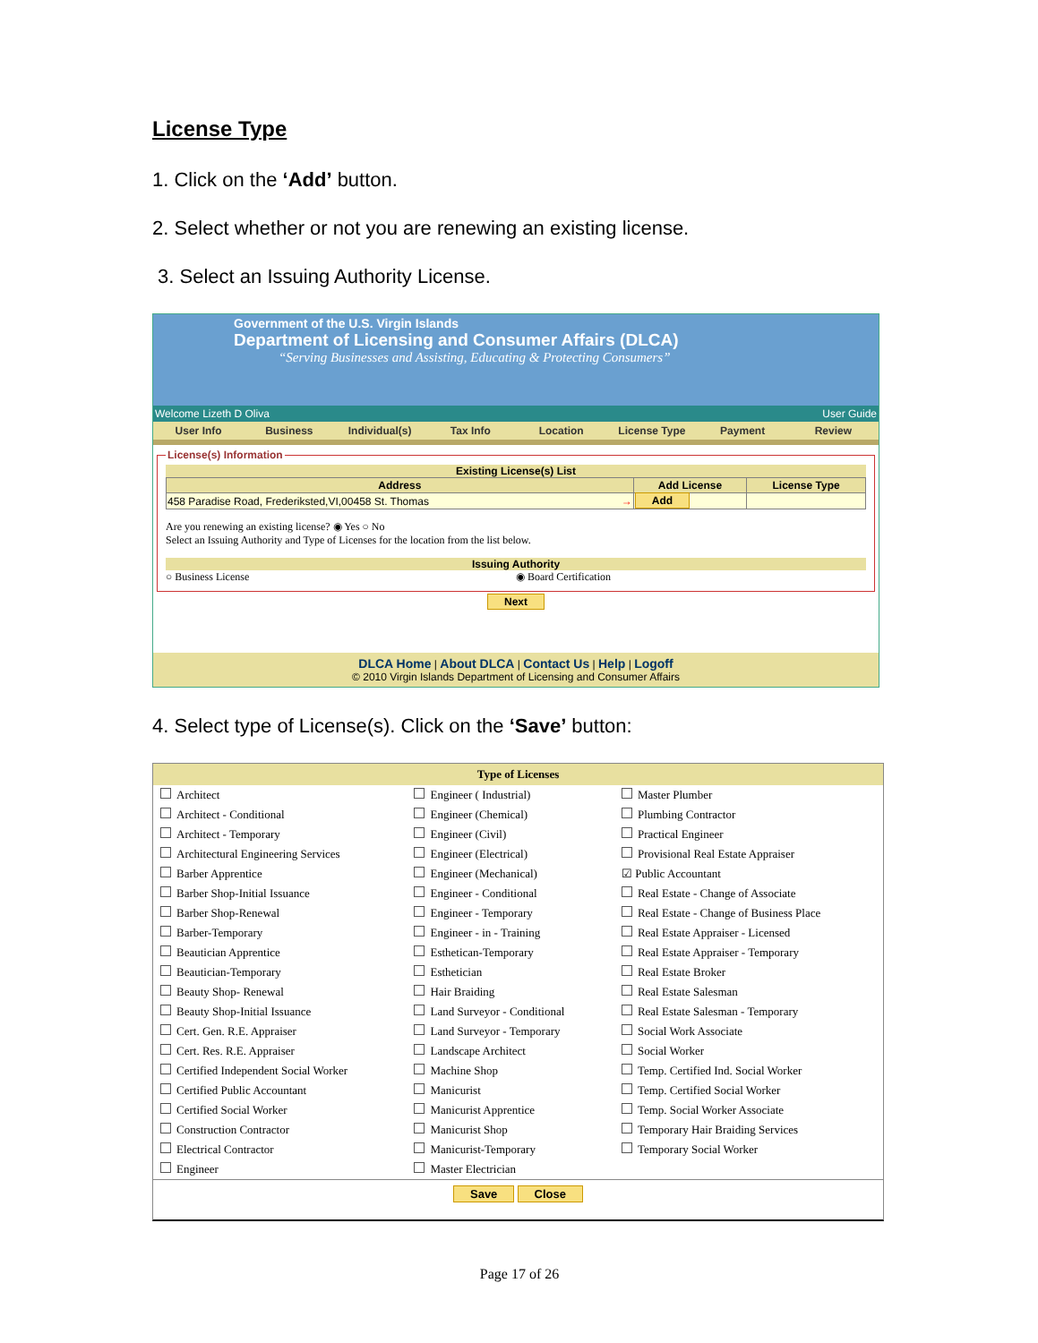License Type
1. Click on the ‘Add’ button.
2. Select whether or not you are renewing an existing license.
3. Select an Issuing Authority License.
Government of the U.S. Virgin Islands
Department of Licensing and Consumer Affairs (DLCA)
“Serving Businesses and Assisting, Educating & Protecting Consumers”
Welcome Lizeth D Oliva User Guide
User Info Business Individual(s) Tax Info Location License Type Payment Review
License(s) Information
Existing License(s) List
| Address | Add License | License Type |
| --- | --- | --- |
| 458 Paradise Road, Frederiksted,VI,00458 St. Thomas → | Add | |
Are you renewing an existing license? ◉ Yes ○ No
Select an Issuing Authority and Type of Licenses for the location from the list below.
Issuing Authority
○ Business License ◉ Board Certification
Next
DLCA Home | About DLCA | Contact Us | Help | Logoff
© 2010 Virgin Islands Department of Licensing and Consumer Affairs
4. Select type of License(s). Click on the ‘Save’ button:
| Type of Licenses | | |
| --- | --- | --- |
| Architect | Engineer ( Industrial) | Master Plumber |
| Architect - Conditional | Engineer (Chemical) | Plumbing Contractor |
| Architect - Temporary | Engineer (Civil) | Practical Engineer |
| Architectural Engineering Services | Engineer (Electrical) | Provisional Real Estate Appraiser |
| Barber Apprentice | Engineer (Mechanical) | ☑ Public Accountant |
| Barber Shop-Initial Issuance | Engineer - Conditional | Real Estate - Change of Associate |
| Barber Shop-Renewal | Engineer - Temporary | Real Estate - Change of Business Place |
| Barber-Temporary | Engineer - in - Training | Real Estate Appraiser - Licensed |
| Beautician Apprentice | Esthetican-Temporary | Real Estate Appraiser - Temporary |
| Beautician-Temporary | Esthetician | Real Estate Broker |
| Beauty Shop- Renewal | Hair Braiding | Real Estate Salesman |
| Beauty Shop-Initial Issuance | Land Surveyor - Conditional | Real Estate Salesman - Temporary |
| Cert. Gen. R.E. Appraiser | Land Surveyor - Temporary | Social Work Associate |
| Cert. Res. R.E. Appraiser | Landscape Architect | Social Worker |
| Certified Independent Social Worker | Machine Shop | Temp. Certified Ind. Social Worker |
| Certified Public Accountant | Manicurist | Temp. Certified Social Worker |
| Certified Social Worker | Manicurist Apprentice | Temp. Social Worker Associate |
| Construction Contractor | Manicurist Shop | Temporary Hair Braiding Services |
| Electrical Contractor | Manicurist-Temporary | Temporary Social Worker |
| Engineer | Master Electrician | |
Save Close
Page 17 of 26